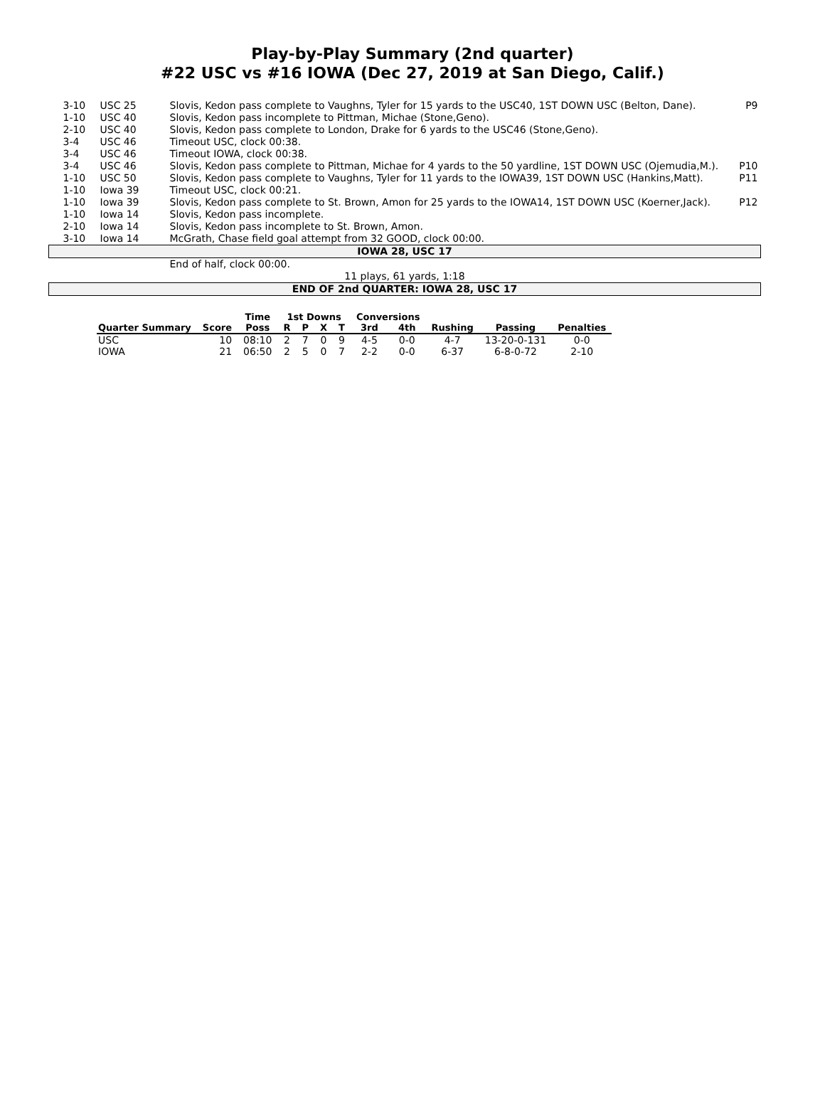Play-by-Play Summary (2nd quarter)
#22 USC vs #16 IOWA (Dec 27, 2019 at San Diego, Calif.)
| 3-10 | USC 25 | Slovis, Kedon pass complete to Vaughns, Tyler for 15 yards to the USC40, 1ST DOWN USC (Belton, Dane). | P9 |
| 1-10 | USC 40 | Slovis, Kedon pass incomplete to Pittman, Michae (Stone,Geno). | |
| 2-10 | USC 40 | Slovis, Kedon pass complete to London, Drake for 6 yards to the USC46 (Stone,Geno). | |
| 3-4 | USC 46 | Timeout USC, clock 00:38. | |
| 3-4 | USC 46 | Timeout IOWA, clock 00:38. | |
| 3-4 | USC 46 | Slovis, Kedon pass complete to Pittman, Michae for 4 yards to the 50 yardline, 1ST DOWN USC (Ojemudia,M.). | P10 |
| 1-10 | USC 50 | Slovis, Kedon pass complete to Vaughns, Tyler for 11 yards to the IOWA39, 1ST DOWN USC (Hankins,Matt). | P11 |
| 1-10 | Iowa 39 | Timeout USC, clock 00:21. | |
| 1-10 | Iowa 39 | Slovis, Kedon pass complete to St. Brown, Amon for 25 yards to the IOWA14, 1ST DOWN USC (Koerner,Jack). | P12 |
| 1-10 | Iowa 14 | Slovis, Kedon pass incomplete. | |
| 2-10 | Iowa 14 | Slovis, Kedon pass incomplete to St. Brown, Amon. | |
| 3-10 | Iowa 14 | McGrath, Chase field goal attempt from 32 GOOD, clock 00:00. | |
| IOWA 28, USC 17 | | | |
| | | End of half, clock 00:00. | |
| 11 plays, 61 yards, 1:18 | | | |
| END OF 2nd QUARTER: IOWA 28, USC 17 | | | |
| | | Time | 1st Downs | | | | Conversions | | | | |
| --- | --- | --- | --- | --- | --- | --- | --- | --- | --- | --- | --- |
| Quarter Summary | Score | Poss | R | P | X | T | 3rd | 4th | Rushing | Passing | Penalties |
| USC | 10 | 08:10 | 2 | 7 | 0 | 9 | 4-5 | 0-0 | 4-7 | 13-20-0-131 | 0-0 |
| IOWA | 21 | 06:50 | 2 | 5 | 0 | 7 | 2-2 | 0-0 | 6-37 | 6-8-0-72 | 2-10 |